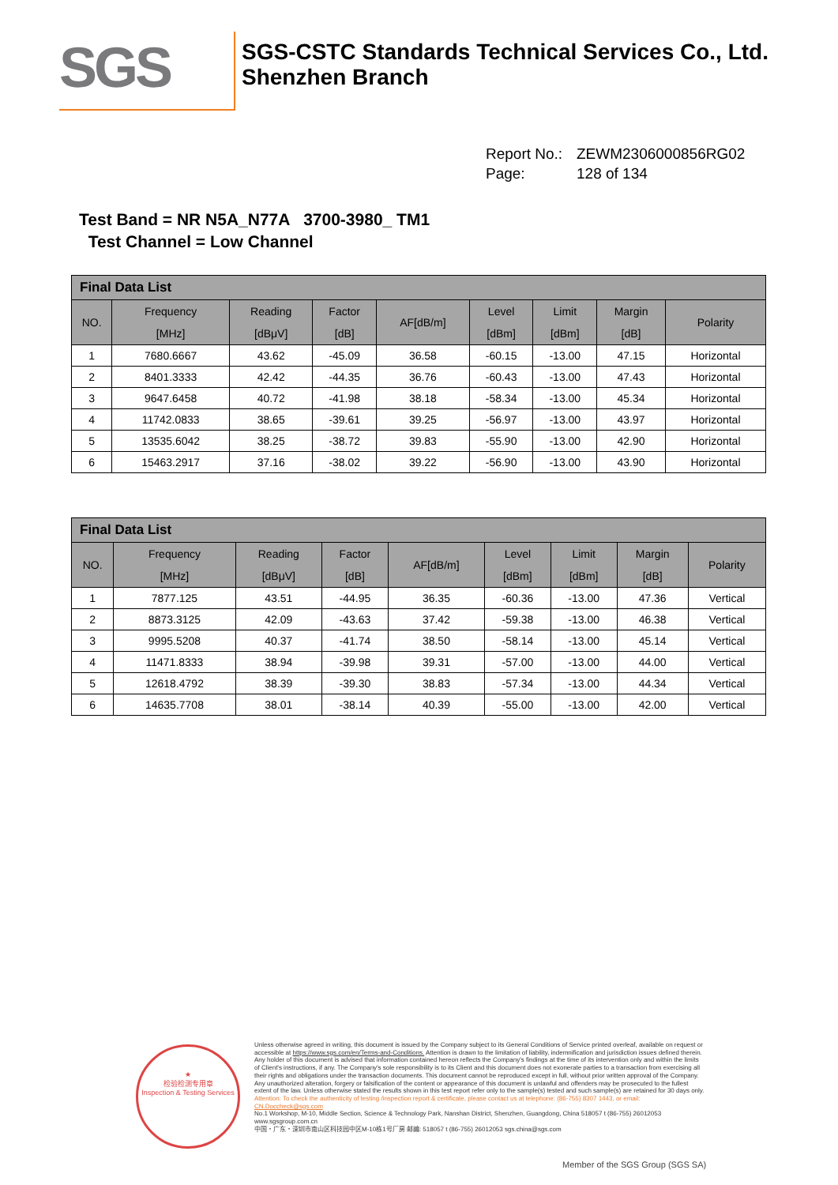SGS
SGS-CSTC Standards Technical Services Co., Ltd.
Shenzhen Branch
Report No.: ZEWM2306000856RG02
Page: 128 of 134
Test Band = NR N5A_N77A 3700-3980_ TM1
Test Channel = Low Channel
| Final Data List | | | | | | | | |
| --- | --- | --- | --- | --- | --- | --- | --- | --- |
| NO. | Frequency [MHz] | Reading [dBμV] | Factor [dB] | AF[dB/m] | Level [dBm] | Limit [dBm] | Margin [dB] | Polarity |
| 1 | 7680.6667 | 43.62 | -45.09 | 36.58 | -60.15 | -13.00 | 47.15 | Horizontal |
| 2 | 8401.3333 | 42.42 | -44.35 | 36.76 | -60.43 | -13.00 | 47.43 | Horizontal |
| 3 | 9647.6458 | 40.72 | -41.98 | 38.18 | -58.34 | -13.00 | 45.34 | Horizontal |
| 4 | 11742.0833 | 38.65 | -39.61 | 39.25 | -56.97 | -13.00 | 43.97 | Horizontal |
| 5 | 13535.6042 | 38.25 | -38.72 | 39.83 | -55.90 | -13.00 | 42.90 | Horizontal |
| 6 | 15463.2917 | 37.16 | -38.02 | 39.22 | -56.90 | -13.00 | 43.90 | Horizontal |
| Final Data List | | | | | | | | |
| --- | --- | --- | --- | --- | --- | --- | --- | --- |
| NO. | Frequency [MHz] | Reading [dBμV] | Factor [dB] | AF[dB/m] | Level [dBm] | Limit [dBm] | Margin [dB] | Polarity |
| 1 | 7877.125 | 43.51 | -44.95 | 36.35 | -60.36 | -13.00 | 47.36 | Vertical |
| 2 | 8873.3125 | 42.09 | -43.63 | 37.42 | -59.38 | -13.00 | 46.38 | Vertical |
| 3 | 9995.5208 | 40.37 | -41.74 | 38.50 | -58.14 | -13.00 | 45.14 | Vertical |
| 4 | 11471.8333 | 38.94 | -39.98 | 39.31 | -57.00 | -13.00 | 44.00 | Vertical |
| 5 | 12618.4792 | 38.39 | -39.30 | 38.83 | -57.34 | -13.00 | 44.34 | Vertical |
| 6 | 14635.7708 | 38.01 | -38.14 | 40.39 | -55.00 | -13.00 | 42.00 | Vertical |
★
检验检测专用章
Inspection & Testing Services
Unless otherwise agreed in writing, this document is issued by the Company subject to its General Conditions of Service printed overleaf, available on request or accessible at https://www.sgs.com/en/Terms-and-Conditions. Attention is drawn to the limitation of liability, indemnification and jurisdiction issues defined therein. Any holder of this document is advised that information contained hereon reflects the Company's findings at the time of its intervention only and within the limits of Client's instructions, if any. The Company's sole responsibility is to its Client and this document does not exonerate parties to a transaction from exercising all their rights and obligations under the transaction documents. This document cannot be reproduced except in full, without prior written approval of the Company. Any unauthorized alteration, forgery or falsification of the content or appearance of this document is unlawful and offenders may be prosecuted to the fullest extent of the law. Unless otherwise stated the results shown in this test report refer only to the sample(s) tested and such sample(s) are retained for 30 days only.
Attention: To check the authenticity of testing /inspection report & certificate, please contact us at telephone: (86-755) 8307 1443, or email: CN.Doccheck@sgs.com
No.1 Workshop, M-10, Middle Section, Science & Technology Park, Nanshan District, Shenzhen, Guangdong, China 518057 t (86-755) 26012053 www.sgsgroup.com.cn
中国・广东・深圳市南山区科技园中区M-10栋1号厂房 邮编: 518057 t (86-755) 26012053 sgs.china@sgs.com
Member of the SGS Group (SGS SA)